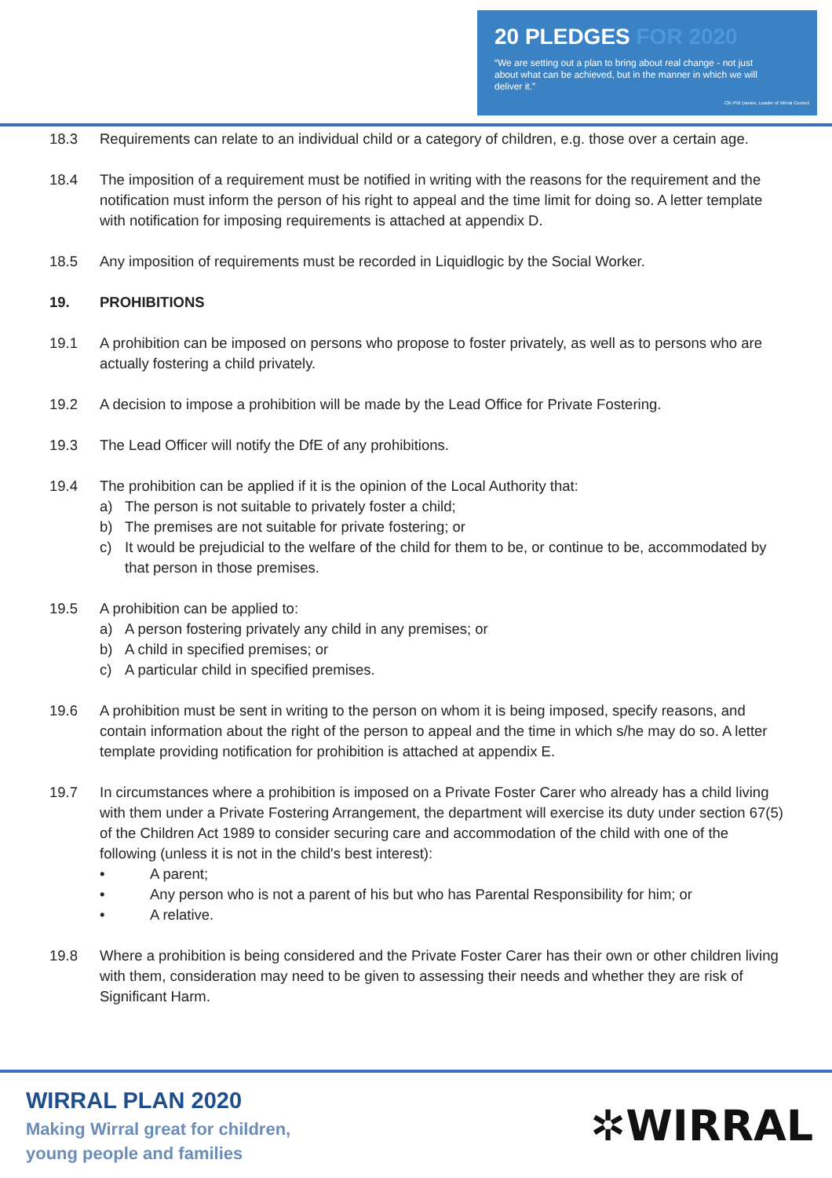20 PLEDGES FOR 2020
“We are setting out a plan to bring about real change - not just about what can be achieved, but in the manner in which we will deliver it.”
Cllr Phil Davies, Leader of Wirral Council
18.3 Requirements can relate to an individual child or a category of children, e.g. those over a certain age.
18.4 The imposition of a requirement must be notified in writing with the reasons for the requirement and the notification must inform the person of his right to appeal and the time limit for doing so. A letter template with notification for imposing requirements is attached at appendix D.
18.5 Any imposition of requirements must be recorded in Liquidlogic by the Social Worker.
19. PROHIBITIONS
19.1 A prohibition can be imposed on persons who propose to foster privately, as well as to persons who are actually fostering a child privately.
19.2 A decision to impose a prohibition will be made by the Lead Office for Private Fostering.
19.3 The Lead Officer will notify the DfE of any prohibitions.
19.4 The prohibition can be applied if it is the opinion of the Local Authority that:
a) The person is not suitable to privately foster a child;
b) The premises are not suitable for private fostering; or
c) It would be prejudicial to the welfare of the child for them to be, or continue to be, accommodated by that person in those premises.
19.5 A prohibition can be applied to:
a) A person fostering privately any child in any premises; or
b) A child in specified premises; or
c) A particular child in specified premises.
19.6 A prohibition must be sent in writing to the person on whom it is being imposed, specify reasons, and contain information about the right of the person to appeal and the time in which s/he may do so. A letter template providing notification for prohibition is attached at appendix E.
19.7 In circumstances where a prohibition is imposed on a Private Foster Carer who already has a child living with them under a Private Fostering Arrangement, the department will exercise its duty under section 67(5) of the Children Act 1989 to consider securing care and accommodation of the child with one of the following (unless it is not in the child's best interest):
• A parent;
• Any person who is not a parent of his but who has Parental Responsibility for him; or
• A relative.
19.8 Where a prohibition is being considered and the Private Foster Carer has their own or other children living with them, consideration may need to be given to assessing their needs and whether they are risk of Significant Harm.
WIRRAL PLAN 2020
Making Wirral great for children,
young people and families
✲WIRRAL